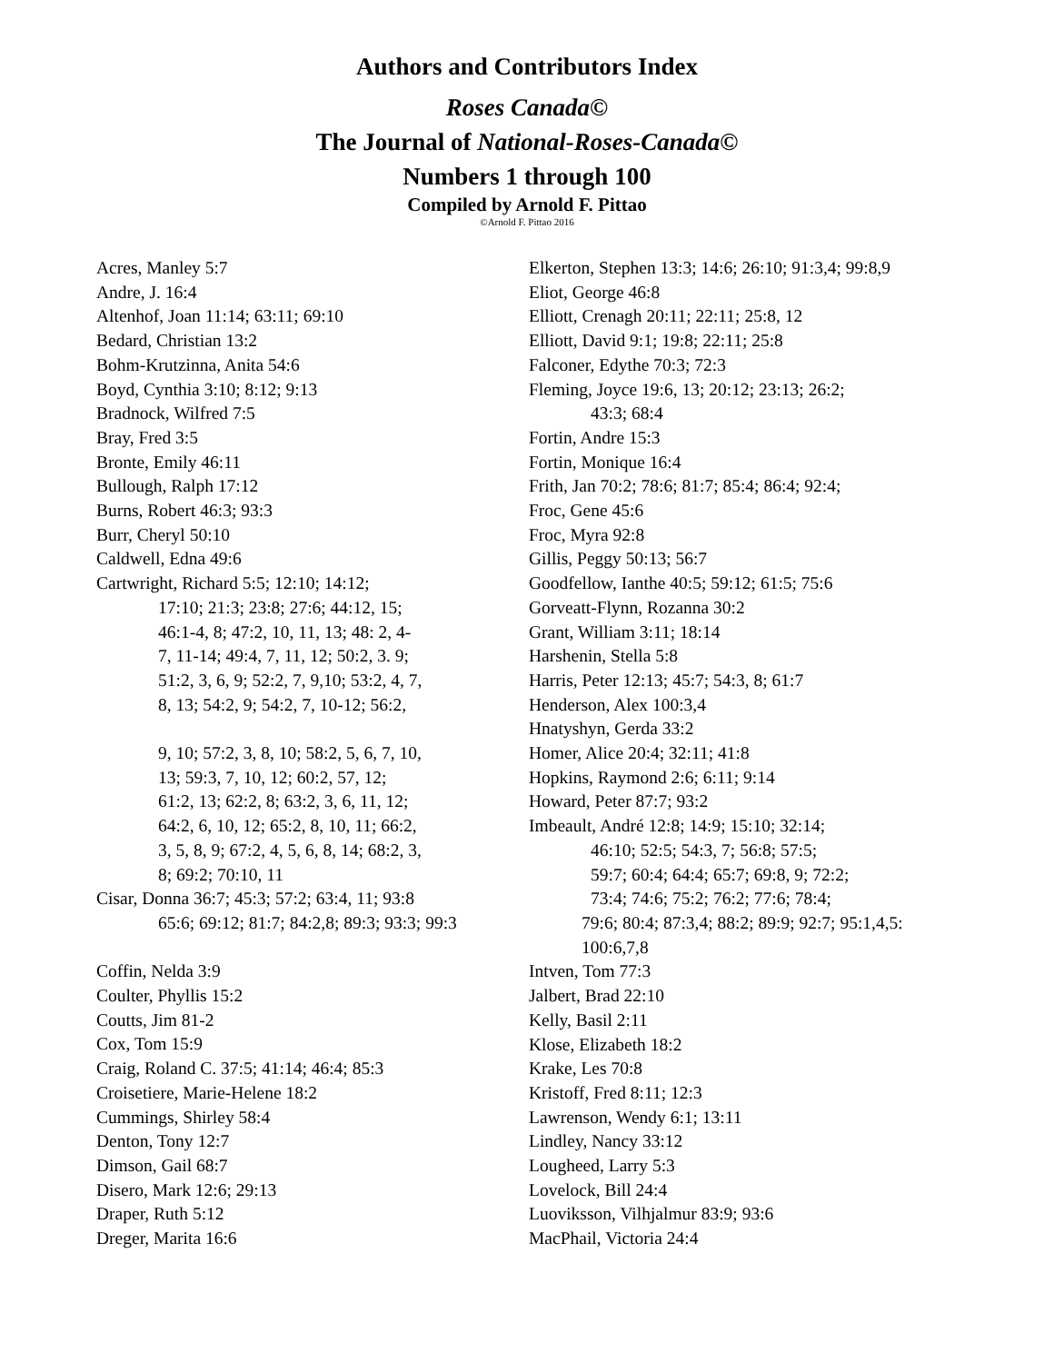Authors and Contributors Index
Roses Canada©
The Journal of National-Roses-Canada©
Numbers 1 through 100
Compiled by Arnold F. Pittao
©Arnold F. Pittao 2016
Acres, Manley 5:7
Andre, J. 16:4
Altenhof, Joan 11:14; 63:11; 69:10
Bedard, Christian 13:2
Bohm-Krutzinna, Anita 54:6
Boyd, Cynthia 3:10; 8:12; 9:13
Bradnock, Wilfred 7:5
Bray, Fred 3:5
Bronte, Emily 46:11
Bullough, Ralph 17:12
Burns, Robert 46:3; 93:3
Burr, Cheryl 50:10
Caldwell, Edna 49:6
Cartwright, Richard 5:5; 12:10; 14:12;
17:10; 21:3; 23:8; 27:6; 44:12, 15;
46:1-4, 8; 47:2, 10, 11, 13; 48: 2, 4-
7, 11-14; 49:4, 7, 11, 12; 50:2, 3. 9;
51:2, 3, 6, 9; 52:2, 7, 9,10; 53:2, 4, 7,
8, 13; 54:2, 9; 54:2, 7, 10-12; 56:2,
9, 10; 57:2, 3, 8, 10; 58:2, 5, 6, 7, 10,
13; 59:3, 7, 10, 12; 60:2, 57, 12;
61:2, 13; 62:2, 8; 63:2, 3, 6, 11, 12;
64:2, 6, 10, 12; 65:2, 8, 10, 11; 66:2,
3, 5, 8, 9; 67:2, 4, 5, 6, 8, 14; 68:2, 3,
8; 69:2; 70:10, 11
Cisar, Donna 36:7; 45:3; 57:2; 63:4, 11; 93:8
65:6; 69:12; 81:7; 84:2,8; 89:3; 93:3; 99:3
Coffin, Nelda 3:9
Coulter, Phyllis 15:2
Coutts, Jim 81-2
Cox, Tom 15:9
Craig, Roland C. 37:5; 41:14; 46:4; 85:3
Croisetiere, Marie-Helene 18:2
Cummings, Shirley 58:4
Denton, Tony 12:7
Dimson, Gail 68:7
Disero, Mark 12:6; 29:13
Draper, Ruth 5:12
Dreger, Marita 16:6
Elkerton, Stephen 13:3; 14:6; 26:10; 91:3,4; 99:8,9
Eliot, George 46:8
Elliott, Crenagh 20:11; 22:11; 25:8, 12
Elliott, David 9:1; 19:8; 22:11; 25:8
Falconer, Edythe 70:3; 72:3
Fleming, Joyce 19:6, 13; 20:12; 23:13; 26:2;
43:3; 68:4
Fortin, Andre 15:3
Fortin, Monique 16:4
Frith, Jan 70:2; 78:6; 81:7; 85:4; 86:4; 92:4;
Froc, Gene 45:6
Froc, Myra 92:8
Gillis, Peggy 50:13; 56:7
Goodfellow, Ianthe 40:5; 59:12; 61:5; 75:6
Gorveatt-Flynn, Rozanna 30:2
Grant, William 3:11; 18:14
Harshenin, Stella 5:8
Harris, Peter 12:13; 45:7; 54:3, 8; 61:7
Henderson, Alex 100:3,4
Hnatyshyn, Gerda 33:2
Homer, Alice 20:4; 32:11; 41:8
Hopkins, Raymond 2:6; 6:11; 9:14
Howard, Peter 87:7; 93:2
Imbeault, André 12:8; 14:9; 15:10; 32:14;
46:10; 52:5; 54:3, 7; 56:8; 57:5;
59:7; 60:4; 64:4; 65:7; 69:8, 9; 72:2;
73:4; 74:6; 75:2; 76:2; 77:6; 78:4;
79:6; 80:4; 87:3,4; 88:2; 89:9; 92:7; 95:1,4,5:
100:6,7,8
Intven, Tom 77:3
Jalbert, Brad 22:10
Kelly, Basil 2:11
Klose, Elizabeth 18:2
Krake, Les 70:8
Kristoff, Fred 8:11; 12:3
Lawrenson, Wendy 6:1; 13:11
Lindley, Nancy 33:12
Lougheed, Larry 5:3
Lovelock, Bill 24:4
Luoviksson, Vilhjalmur 83:9; 93:6
MacPhail, Victoria 24:4